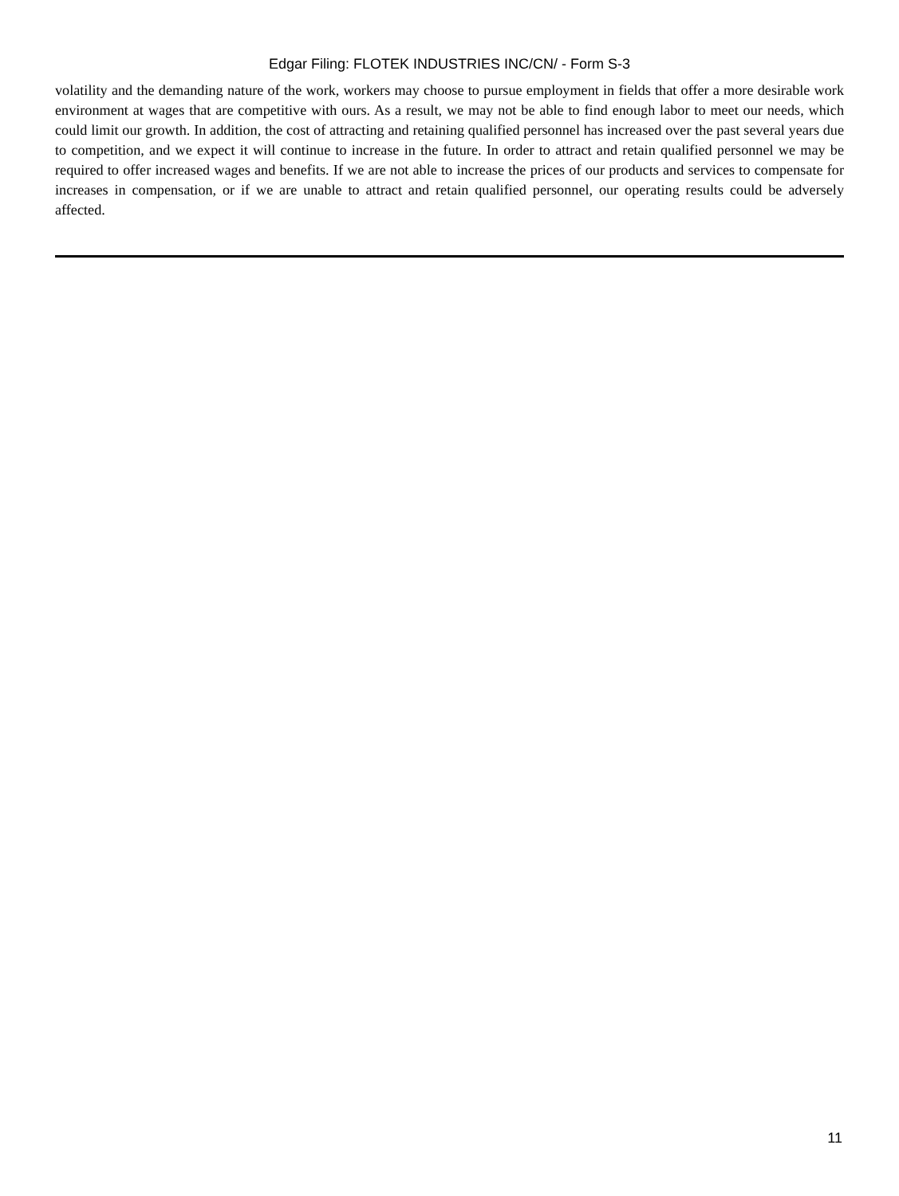Edgar Filing: FLOTEK INDUSTRIES INC/CN/ - Form S-3
volatility and the demanding nature of the work, workers may choose to pursue employment in fields that offer a more desirable work environment at wages that are competitive with ours. As a result, we may not be able to find enough labor to meet our needs, which could limit our growth. In addition, the cost of attracting and retaining qualified personnel has increased over the past several years due to competition, and we expect it will continue to increase in the future. In order to attract and retain qualified personnel we may be required to offer increased wages and benefits. If we are not able to increase the prices of our products and services to compensate for increases in compensation, or if we are unable to attract and retain qualified personnel, our operating results could be adversely affected.
11